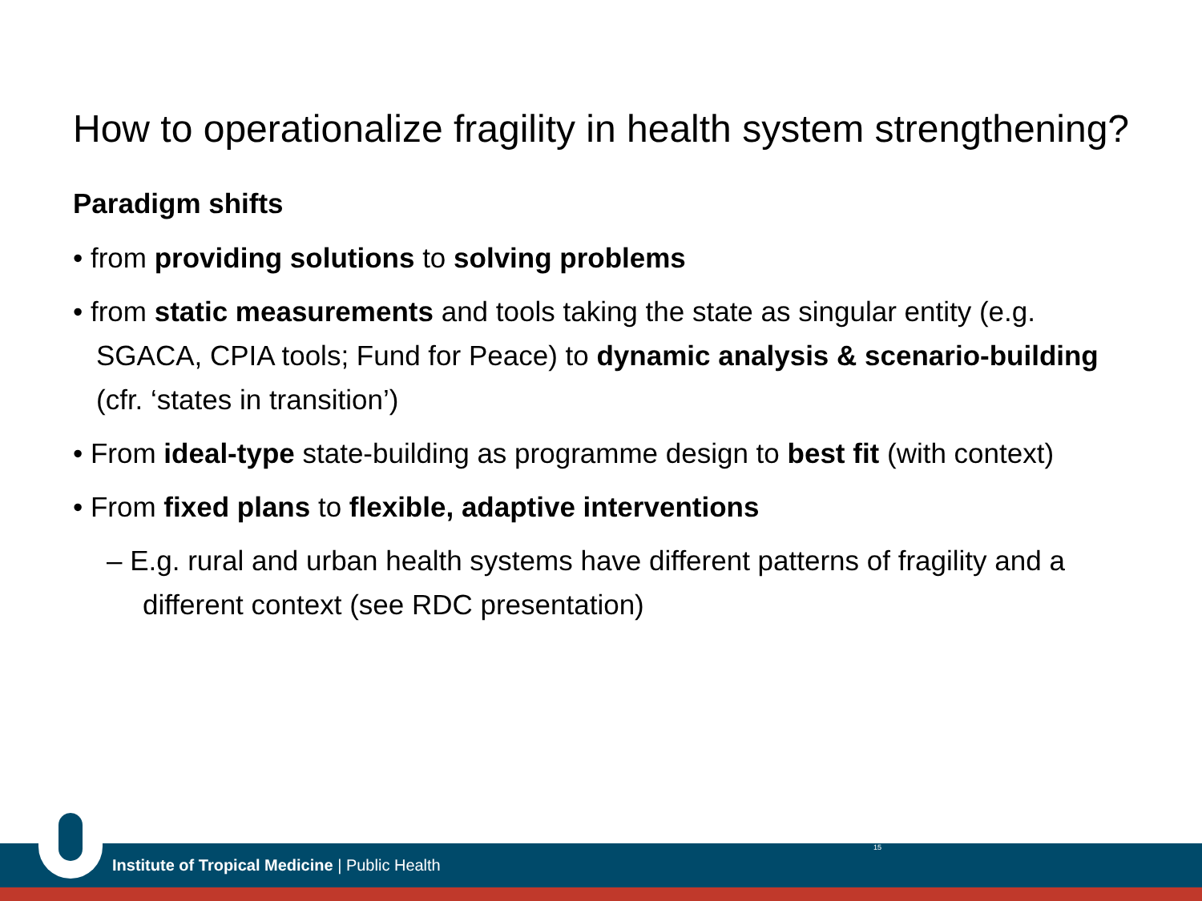How to operationalize fragility in health system strengthening?
Paradigm shifts
• from providing solutions to solving problems
• from static measurements and tools taking the state as singular entity (e.g. SGACA, CPIA tools; Fund for Peace) to dynamic analysis & scenario-building (cfr. ‘states in transition’)
• From ideal-type state-building as programme design to best fit (with context)
• From fixed plans to flexible, adaptive interventions
– E.g. rural and urban health systems have different patterns of fragility and a different context (see RDC presentation)
Institute of Tropical Medicine | Public Health
15